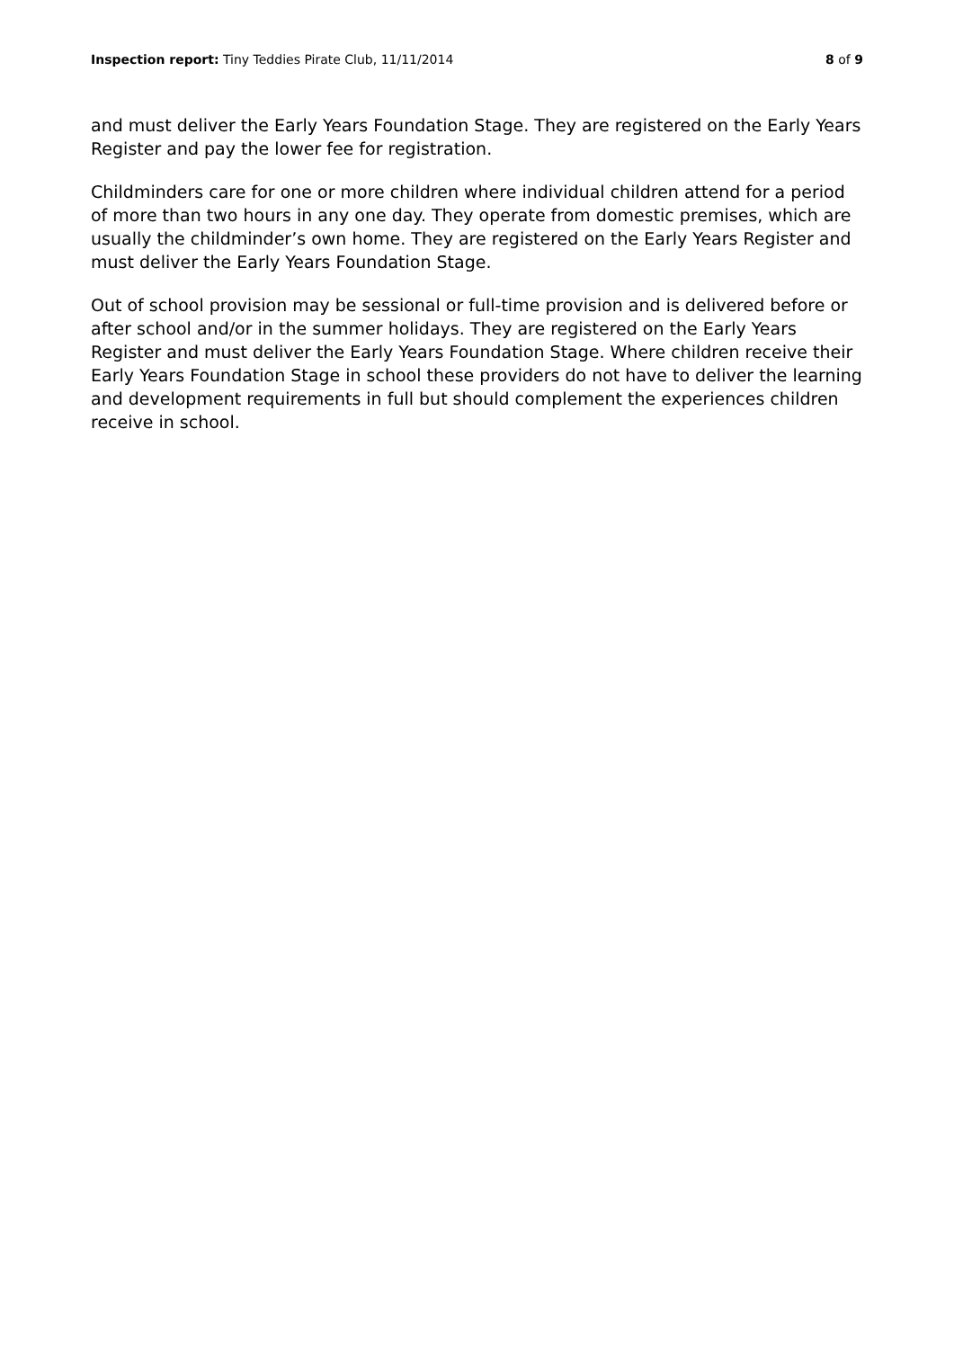Inspection report: Tiny Teddies Pirate Club, 11/11/2014 8 of 9
and must deliver the Early Years Foundation Stage. They are registered on the Early Years Register and pay the lower fee for registration.
Childminders care for one or more children where individual children attend for a period of more than two hours in any one day. They operate from domestic premises, which are usually the childminder’s own home. They are registered on the Early Years Register and must deliver the Early Years Foundation Stage.
Out of school provision may be sessional or full-time provision and is delivered before or after school and/or in the summer holidays. They are registered on the Early Years Register and must deliver the Early Years Foundation Stage. Where children receive their Early Years Foundation Stage in school these providers do not have to deliver the learning and development requirements in full but should complement the experiences children receive in school.